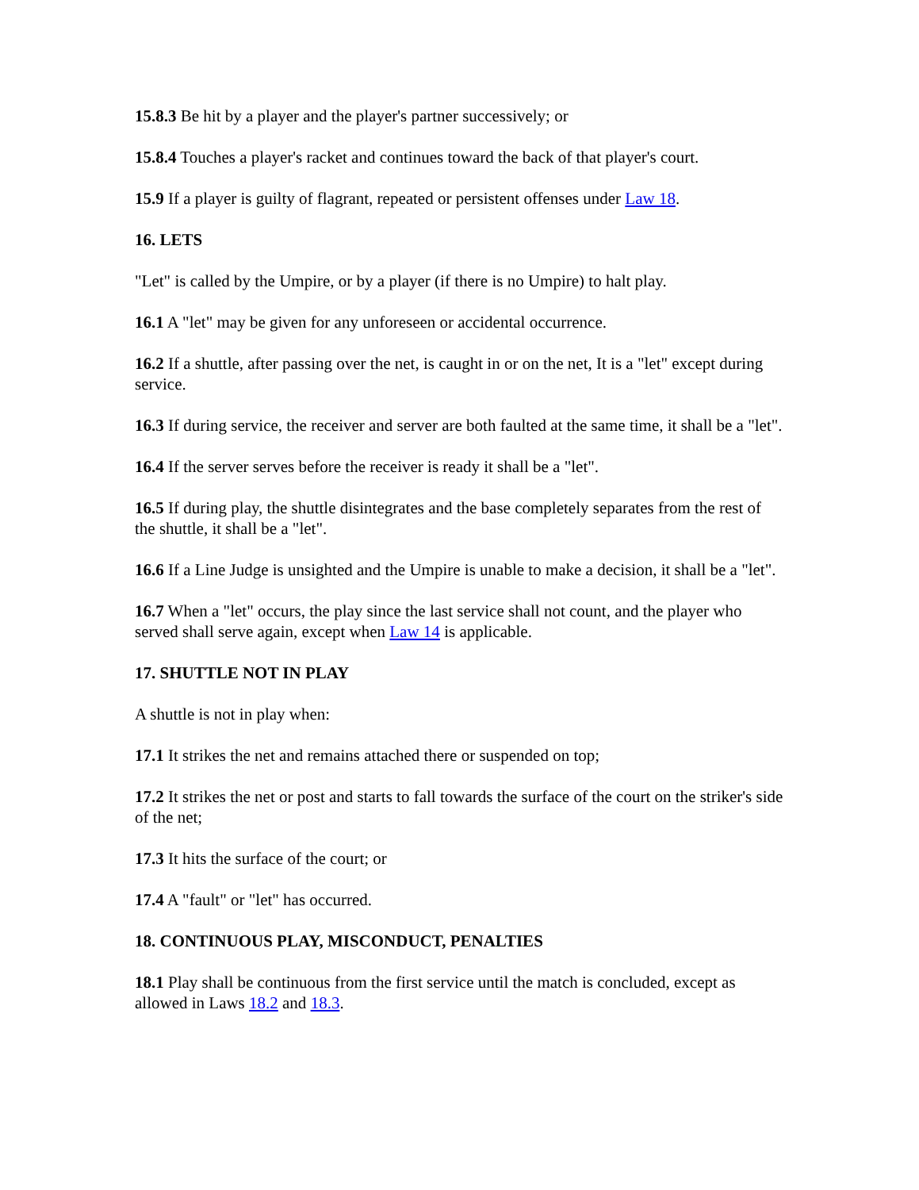15.8.3 Be hit by a player and the player's partner successively; or
15.8.4 Touches a player's racket and continues toward the back of that player's court.
15.9 If a player is guilty of flagrant, repeated or persistent offenses under Law 18.
16. LETS
"Let" is called by the Umpire, or by a player (if there is no Umpire) to halt play.
16.1 A "let" may be given for any unforeseen or accidental occurrence.
16.2 If a shuttle, after passing over the net, is caught in or on the net, It is a "let" except during service.
16.3 If during service, the receiver and server are both faulted at the same time, it shall be a "let".
16.4 If the server serves before the receiver is ready it shall be a "let".
16.5 If during play, the shuttle disintegrates and the base completely separates from the rest of the shuttle, it shall be a "let".
16.6 If a Line Judge is unsighted and the Umpire is unable to make a decision, it shall be a "let".
16.7 When a "let" occurs, the play since the last service shall not count, and the player who served shall serve again, except when Law 14 is applicable.
17. SHUTTLE NOT IN PLAY
A shuttle is not in play when:
17.1 It strikes the net and remains attached there or suspended on top;
17.2 It strikes the net or post and starts to fall towards the surface of the court on the striker's side of the net;
17.3 It hits the surface of the court; or
17.4 A "fault" or "let" has occurred.
18. CONTINUOUS PLAY, MISCONDUCT, PENALTIES
18.1 Play shall be continuous from the first service until the match is concluded, except as allowed in Laws 18.2 and 18.3.